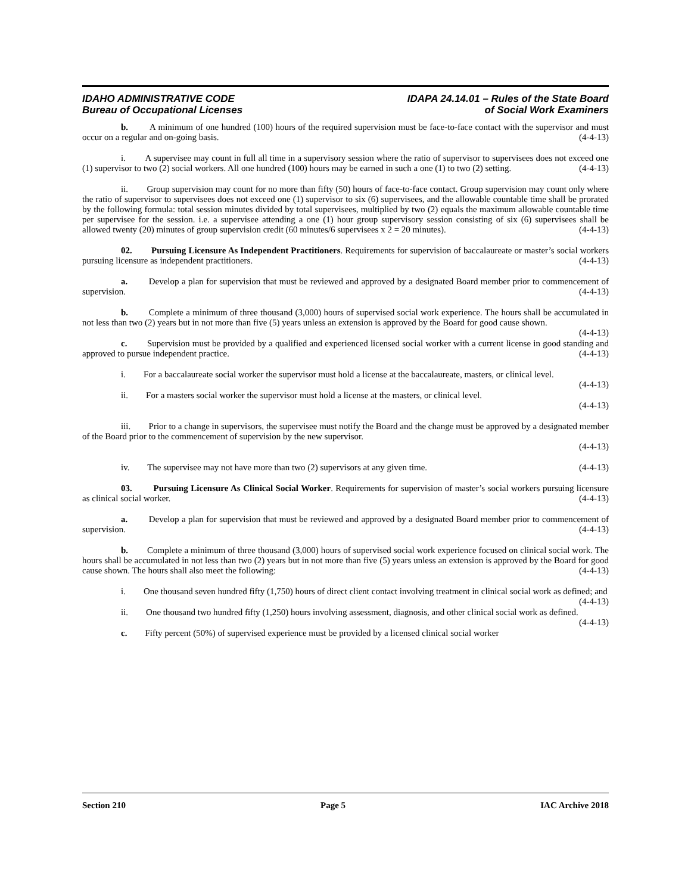IDAHO ADMINISTRATIVE CODE
Bureau of Occupational Licenses
IDAPA 24.14.01 – Rules of the State Board
of Social Work Examiners
b. A minimum of one hundred (100) hours of the required supervision must be face-to-face contact with the supervisor and must occur on a regular and on-going basis. (4-4-13)
i. A supervisee may count in full all time in a supervisory session where the ratio of supervisor to supervisees does not exceed one (1) supervisor to two (2) social workers. All one hundred (100) hours may be earned in such a one (1) to two (2) setting. (4-4-13)
ii. Group supervision may count for no more than fifty (50) hours of face-to-face contact. Group supervision may count only where the ratio of supervisor to supervisees does not exceed one (1) supervisor to six (6) supervisees, and the allowable countable time shall be prorated by the following formula: total session minutes divided by total supervisees, multiplied by two (2) equals the maximum allowable countable time per supervisee for the session. i.e. a supervisee attending a one (1) hour group supervisory session consisting of six (6) supervisees shall be allowed twenty (20) minutes of group supervision credit (60 minutes/6 supervisees x 2 = 20 minutes). (4-4-13)
02. Pursuing Licensure As Independent Practitioners. Requirements for supervision of baccalaureate or master’s social workers pursuing licensure as independent practitioners. (4-4-13)
a. Develop a plan for supervision that must be reviewed and approved by a designated Board member prior to commencement of supervision. (4-4-13)
b. Complete a minimum of three thousand (3,000) hours of supervised social work experience. The hours shall be accumulated in not less than two (2) years but in not more than five (5) years unless an extension is approved by the Board for good cause shown. (4-4-13)
c. Supervision must be provided by a qualified and experienced licensed social worker with a current license in good standing and approved to pursue independent practice. (4-4-13)
i. For a baccalaureate social worker the supervisor must hold a license at the baccalaureate, masters, or clinical level. (4-4-13)
ii. For a masters social worker the supervisor must hold a license at the masters, or clinical level.
(4-4-13)
iii. Prior to a change in supervisors, the supervisee must notify the Board and the change must be approved by a designated member of the Board prior to the commencement of supervision by the new supervisor.
(4-4-13)
iv. The supervisee may not have more than two (2) supervisors at any given time. (4-4-13)
03. Pursuing Licensure As Clinical Social Worker. Requirements for supervision of master’s social workers pursuing licensure as clinical social worker. (4-4-13)
a. Develop a plan for supervision that must be reviewed and approved by a designated Board member prior to commencement of supervision. (4-4-13)
b. Complete a minimum of three thousand (3,000) hours of supervised social work experience focused on clinical social work. The hours shall be accumulated in not less than two (2) years but in not more than five (5) years unless an extension is approved by the Board for good cause shown. The hours shall also meet the following: (4-4-13)
i. One thousand seven hundred fifty (1,750) hours of direct client contact involving treatment in clinical social work as defined; and (4-4-13)
ii. One thousand two hundred fifty (1,250) hours involving assessment, diagnosis, and other clinical social work as defined. (4-4-13)
c. Fifty percent (50%) of supervised experience must be provided by a licensed clinical social worker
Section 210 Page 5 IAC Archive 2018